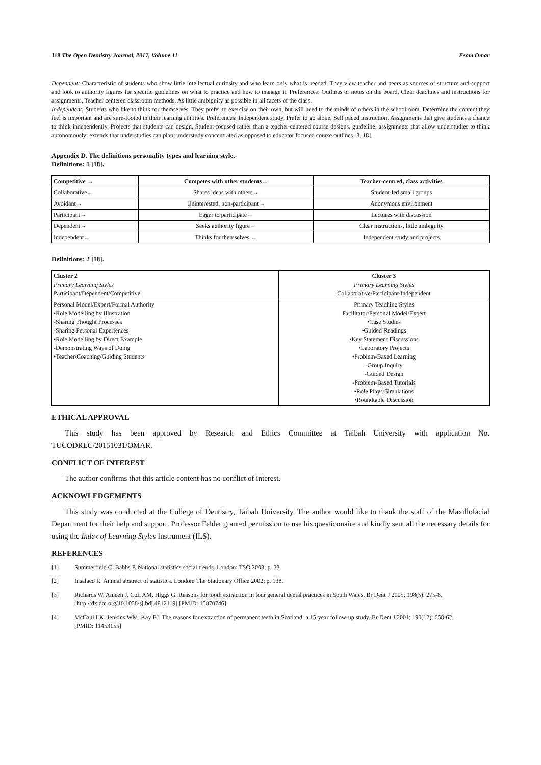118 The Open Dentistry Journal, 2017, Volume 11 Esam Omar
Dependent: Characteristic of students who show little intellectual curiosity and who learn only what is needed. They view teacher and peers as sources of structure and support and look to authority figures for specific guidelines on what to practice and how to manage it. Preferences: Outlines or notes on the board, Clear deadlines and instructions for assignments, Teacher centered classroom methods, As little ambiguity as possible in all facets of the class.
Independent: Students who like to think for themselves. They prefer to exercise on their own, but will heed to the minds of others in the schoolroom. Determine the content they feel is important and are sure-footed in their learning abilities. Preferences: Independent study, Prefer to go alone, Self paced instruction, Assignments that give students a chance to think independently, Projects that students can design, Student-focused rather than a teacher-centered course designs. guideline; assignments that allow understudies to think autonomously; extends that understudies can plan; understudy concentrated as opposed to educator focused course outlines [3, 18].
Appendix D. The definitions personality types and learning style.
Definitions: 1 [18].
| Competitive → | Competes with other students→ | Teacher-centred, class activities |
| --- | --- | --- |
| Collaborative→ | Shares ideas with others→ | Student-led small groups |
| Avoidant→ | Uninterested, non-participant→ | Anonymous environment |
| Participant→ | Eager to participate→ | Lectures with discussion |
| Dependent→ | Seeks authority figure→ | Clear instructions, little ambiguity |
| Independent→ | Thinks for themselves → | Independent study and projects |
Definitions: 2 [18].
| Cluster 2 Primary Learning Styles Participant/Dependent/Competitive | Cluster 3 Primary Learning Styles Collaborative/Participant/Independent |
| Personal Model/Expert/Formal Authority •Role Modelling by Illustration -Sharing Thought Processes -Sharing Personal Experiences •Role Modelling by Direct Example -Demonstrating Ways of Doing •Teacher/Coaching/Guiding Students | Primary Teaching Styles Facilitator/Personal Model/Expert •Case Studies •Guided Readings •Key Statement Discussions •Laboratory Projects •Problem-Based Learning -Group Inquiry -Guided Design -Problem-Based Tutorials •Role Plays/Simulations •Roundtable Discussion |
ETHICAL APPROVAL
This study has been approved by Research and Ethics Committee at Taibah University with application No. TUCODREC/20151031/OMAR.
CONFLICT OF INTEREST
The author confirms that this article content has no conflict of interest.
ACKNOWLEDGEMENTS
This study was conducted at the College of Dentistry, Taibah University. The author would like to thank the staff of the Maxillofacial Department for their help and support. Professor Felder granted permission to use his questionnaire and kindly sent all the necessary details for using the Index of Learning Styles Instrument (ILS).
REFERENCES
[1] Summerfield C, Babbs P. National statistics social trends. London: TSO 2003; p. 33.
[2] Insalaco R. Annual abstract of statistics. London: The Stationary Office 2002; p. 138.
[3] Richards W, Ameen J, Coll AM, Higgs G. Reasons for tooth extraction in four general dental practices in South Wales. Br Dent J 2005; 198(5): 275-8.
[http://dx.doi.org/10.1038/sj.bdj.4812119] [PMID: 15870746]
[4] McCaul LK, Jenkins WM, Kay EJ. The reasons for extraction of permanent teeth in Scotland: a 15-year follow-up study. Br Dent J 2001; 190(12): 658-62.
[PMID: 11453155]